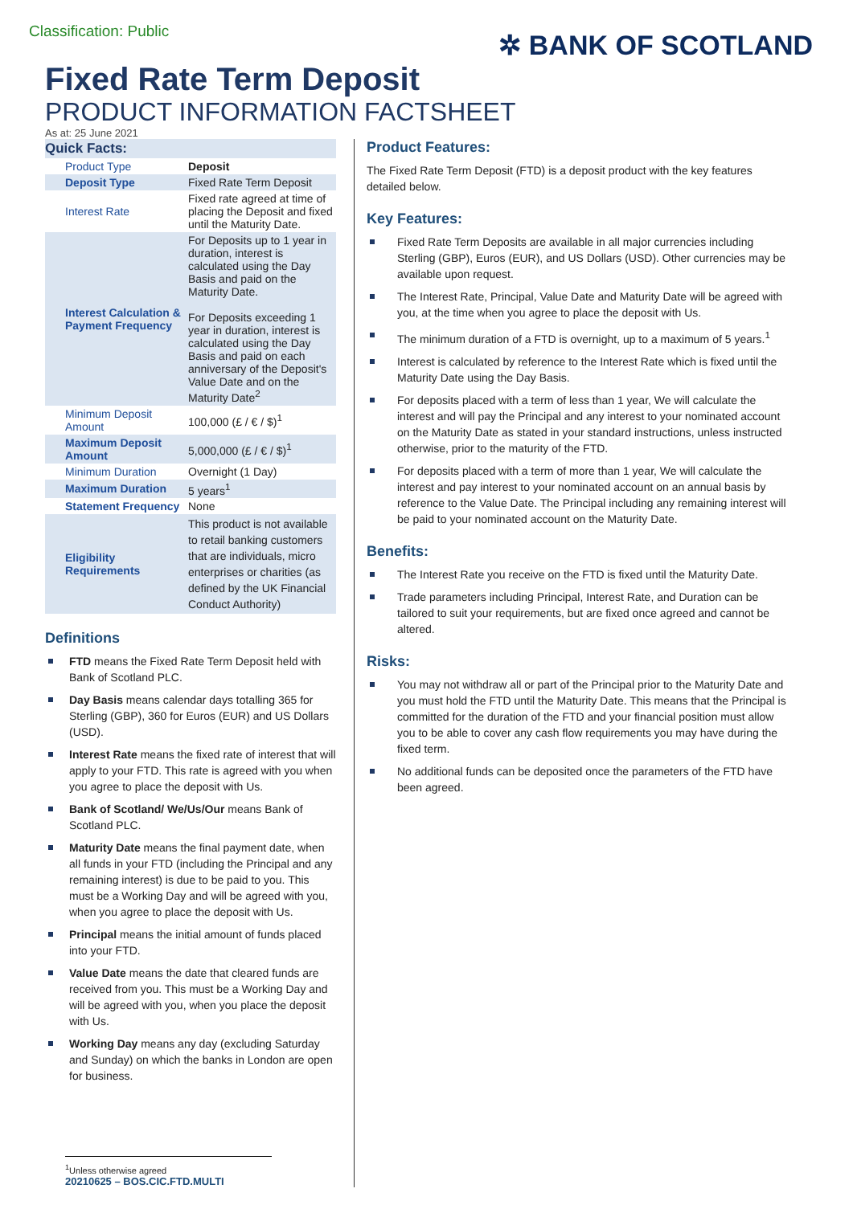Classification: Public
✲ BANK OF SCOTLAND
Fixed Rate Term Deposit
PRODUCT INFORMATION FACTSHEET
As at: 25 June 2021
| Quick Facts: | |
| --- | --- |
| Product Type | Deposit |
| Deposit Type | Fixed Rate Term Deposit |
| Interest Rate | Fixed rate agreed at time of placing the Deposit and fixed until the Maturity Date. |
| Interest Calculation & Payment Frequency | For Deposits up to 1 year in duration, interest is calculated using the Day Basis and paid on the Maturity Date. For Deposits exceeding 1 year in duration, interest is calculated using the Day Basis and paid on each anniversary of the Deposit's Value Date and on the Maturity Date<sup>2</sup> |
| Minimum Deposit Amount | 100,000 (£ / € / $)<sup>1</sup> |
| Maximum Deposit Amount | 5,000,000 (£ / € / $)<sup>1</sup> |
| Minimum Duration | Overnight (1 Day) |
| Maximum Duration | 5 years<sup>1</sup> |
| Statement Frequency | None |
| Eligibility Requirements | This product is not available to retail banking customers that are individuals, micro enterprises or charities (as defined by the UK Financial Conduct Authority) |
Definitions
FTD means the Fixed Rate Term Deposit held with Bank of Scotland PLC.
Day Basis means calendar days totalling 365 for Sterling (GBP), 360 for Euros (EUR) and US Dollars (USD).
Interest Rate means the fixed rate of interest that will apply to your FTD. This rate is agreed with you when you agree to place the deposit with Us.
Bank of Scotland/ We/Us/Our means Bank of Scotland PLC.
Maturity Date means the final payment date, when all funds in your FTD (including the Principal and any remaining interest) is due to be paid to you. This must be a Working Day and will be agreed with you, when you agree to place the deposit with Us.
Principal means the initial amount of funds placed into your FTD.
Value Date means the date that cleared funds are received from you. This must be a Working Day and will be agreed with you, when you place the deposit with Us.
Working Day means any day (excluding Saturday and Sunday) on which the banks in London are open for business.
<sup>1</sup> Unless otherwise agreed
20210625 – BOS.CIC.FTD.MULTI
Product Features:
The Fixed Rate Term Deposit (FTD) is a deposit product with the key features detailed below.
Key Features:
Fixed Rate Term Deposits are available in all major currencies including Sterling (GBP), Euros (EUR), and US Dollars (USD). Other currencies may be available upon request.
The Interest Rate, Principal, Value Date and Maturity Date will be agreed with you, at the time when you agree to place the deposit with Us.
The minimum duration of a FTD is overnight, up to a maximum of 5 years.<sup>1</sup>
Interest is calculated by reference to the Interest Rate which is fixed until the Maturity Date using the Day Basis.
For deposits placed with a term of less than 1 year, We will calculate the interest and will pay the Principal and any interest to your nominated account on the Maturity Date as stated in your standard instructions, unless instructed otherwise, prior to the maturity of the FTD.
For deposits placed with a term of more than 1 year, We will calculate the interest and pay interest to your nominated account on an annual basis by reference to the Value Date. The Principal including any remaining interest will be paid to your nominated account on the Maturity Date.
Benefits:
The Interest Rate you receive on the FTD is fixed until the Maturity Date.
Trade parameters including Principal, Interest Rate, and Duration can be tailored to suit your requirements, but are fixed once agreed and cannot be altered.
Risks:
You may not withdraw all or part of the Principal prior to the Maturity Date and you must hold the FTD until the Maturity Date. This means that the Principal is committed for the duration of the FTD and your financial position must allow you to be able to cover any cash flow requirements you may have during the fixed term.
No additional funds can be deposited once the parameters of the FTD have been agreed.